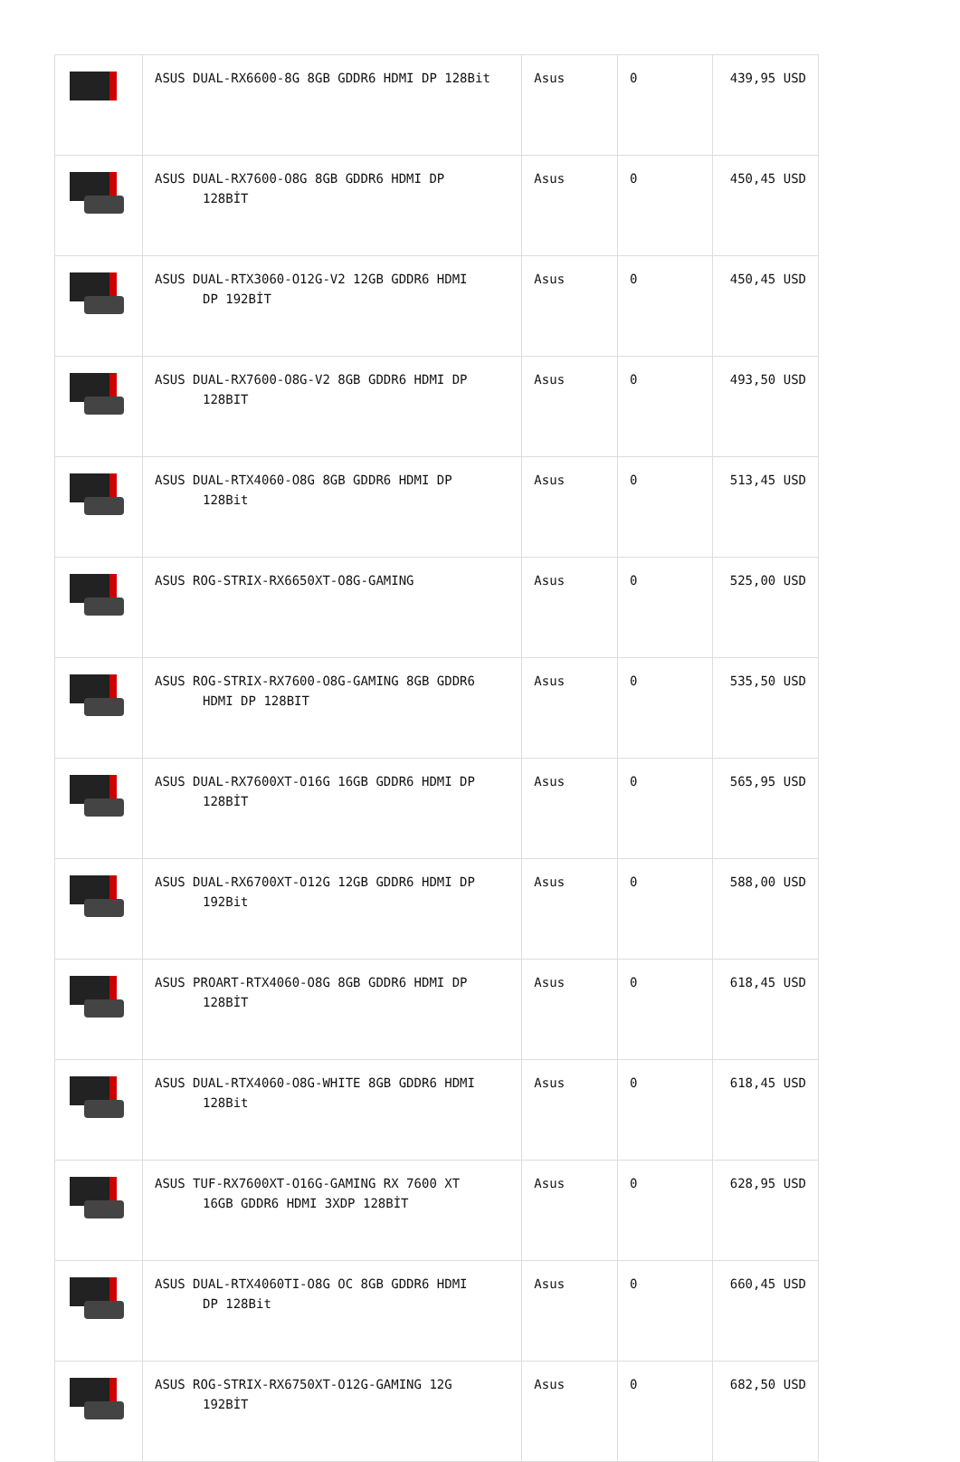| | ASUS DUAL-RX6600-8G 8GB GDDR6 HDMI DP 128Bit | Asus | 0 | 439,95 USD |
| | ASUS DUAL-RX7600-O8G 8GB GDDR6 HDMI DP 128BİT | Asus | 0 | 450,45 USD |
| | ASUS DUAL-RTX3060-O12G-V2 12GB GDDR6 HDMI DP 192BİT | Asus | 0 | 450,45 USD |
| | ASUS DUAL-RX7600-O8G-V2 8GB GDDR6 HDMI DP 128BIT | Asus | 0 | 493,50 USD |
| | ASUS DUAL-RTX4060-O8G 8GB GDDR6 HDMI DP 128Bit | Asus | 0 | 513,45 USD |
| | ASUS ROG-STRIX-RX6650XT-O8G-GAMING | Asus | 0 | 525,00 USD |
| | ASUS ROG-STRIX-RX7600-O8G-GAMING 8GB GDDR6 HDMI DP 128BIT | Asus | 0 | 535,50 USD |
| | ASUS DUAL-RX7600XT-O16G 16GB GDDR6 HDMI DP 128BİT | Asus | 0 | 565,95 USD |
| | ASUS DUAL-RX6700XT-O12G 12GB GDDR6 HDMI DP 192Bit | Asus | 0 | 588,00 USD |
| | ASUS PROART-RTX4060-O8G 8GB GDDR6 HDMI DP 128BİT | Asus | 0 | 618,45 USD |
| | ASUS DUAL-RTX4060-O8G-WHITE 8GB GDDR6 HDMI 128Bit | Asus | 0 | 618,45 USD |
| | ASUS TUF-RX7600XT-O16G-GAMING RX 7600 XT 16GB GDDR6 HDMI 3XDP 128BİT | Asus | 0 | 628,95 USD |
| | ASUS DUAL-RTX4060TI-O8G OC 8GB GDDR6 HDMI DP 128Bit | Asus | 0 | 660,45 USD |
| | ASUS ROG-STRIX-RX6750XT-O12G-GAMING 12G 192BİT | Asus | 0 | 682,50 USD |